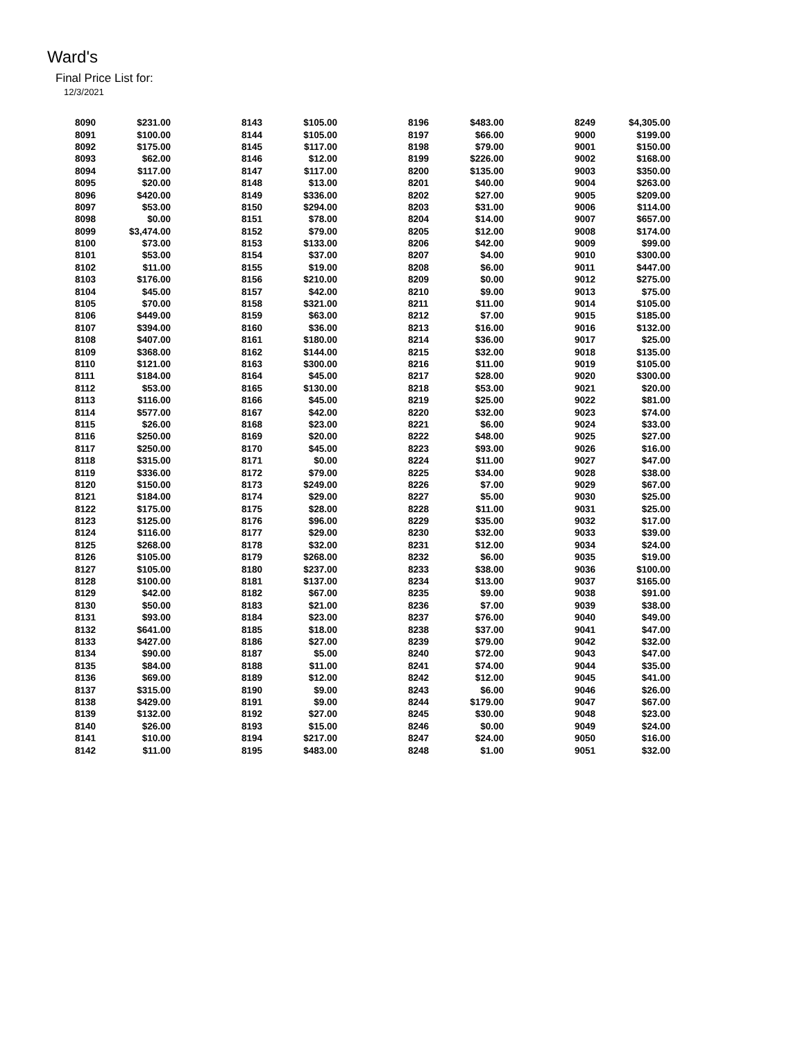Ward's
Final Price List for:
12/3/2021
| 8090 | $231.00 | 8143 | $105.00 | 8196 | $483.00 | 8249 | $4,305.00 |
| 8091 | $100.00 | 8144 | $105.00 | 8197 | $66.00 | 9000 | $199.00 |
| 8092 | $175.00 | 8145 | $117.00 | 8198 | $79.00 | 9001 | $150.00 |
| 8093 | $62.00 | 8146 | $12.00 | 8199 | $226.00 | 9002 | $168.00 |
| 8094 | $117.00 | 8147 | $117.00 | 8200 | $135.00 | 9003 | $350.00 |
| 8095 | $20.00 | 8148 | $13.00 | 8201 | $40.00 | 9004 | $263.00 |
| 8096 | $420.00 | 8149 | $336.00 | 8202 | $27.00 | 9005 | $209.00 |
| 8097 | $53.00 | 8150 | $294.00 | 8203 | $31.00 | 9006 | $114.00 |
| 8098 | $0.00 | 8151 | $78.00 | 8204 | $14.00 | 9007 | $657.00 |
| 8099 | $3,474.00 | 8152 | $79.00 | 8205 | $12.00 | 9008 | $174.00 |
| 8100 | $73.00 | 8153 | $133.00 | 8206 | $42.00 | 9009 | $99.00 |
| 8101 | $53.00 | 8154 | $37.00 | 8207 | $4.00 | 9010 | $300.00 |
| 8102 | $11.00 | 8155 | $19.00 | 8208 | $6.00 | 9011 | $447.00 |
| 8103 | $176.00 | 8156 | $210.00 | 8209 | $0.00 | 9012 | $275.00 |
| 8104 | $45.00 | 8157 | $42.00 | 8210 | $9.00 | 9013 | $75.00 |
| 8105 | $70.00 | 8158 | $321.00 | 8211 | $11.00 | 9014 | $105.00 |
| 8106 | $449.00 | 8159 | $63.00 | 8212 | $7.00 | 9015 | $185.00 |
| 8107 | $394.00 | 8160 | $36.00 | 8213 | $16.00 | 9016 | $132.00 |
| 8108 | $407.00 | 8161 | $180.00 | 8214 | $36.00 | 9017 | $25.00 |
| 8109 | $368.00 | 8162 | $144.00 | 8215 | $32.00 | 9018 | $135.00 |
| 8110 | $121.00 | 8163 | $300.00 | 8216 | $11.00 | 9019 | $105.00 |
| 8111 | $184.00 | 8164 | $45.00 | 8217 | $28.00 | 9020 | $300.00 |
| 8112 | $53.00 | 8165 | $130.00 | 8218 | $53.00 | 9021 | $20.00 |
| 8113 | $116.00 | 8166 | $45.00 | 8219 | $25.00 | 9022 | $81.00 |
| 8114 | $577.00 | 8167 | $42.00 | 8220 | $32.00 | 9023 | $74.00 |
| 8115 | $26.00 | 8168 | $23.00 | 8221 | $6.00 | 9024 | $33.00 |
| 8116 | $250.00 | 8169 | $20.00 | 8222 | $48.00 | 9025 | $27.00 |
| 8117 | $250.00 | 8170 | $45.00 | 8223 | $93.00 | 9026 | $16.00 |
| 8118 | $315.00 | 8171 | $0.00 | 8224 | $11.00 | 9027 | $47.00 |
| 8119 | $336.00 | 8172 | $79.00 | 8225 | $34.00 | 9028 | $38.00 |
| 8120 | $150.00 | 8173 | $249.00 | 8226 | $7.00 | 9029 | $67.00 |
| 8121 | $184.00 | 8174 | $29.00 | 8227 | $5.00 | 9030 | $25.00 |
| 8122 | $175.00 | 8175 | $28.00 | 8228 | $11.00 | 9031 | $25.00 |
| 8123 | $125.00 | 8176 | $96.00 | 8229 | $35.00 | 9032 | $17.00 |
| 8124 | $116.00 | 8177 | $29.00 | 8230 | $32.00 | 9033 | $39.00 |
| 8125 | $268.00 | 8178 | $32.00 | 8231 | $12.00 | 9034 | $24.00 |
| 8126 | $105.00 | 8179 | $268.00 | 8232 | $6.00 | 9035 | $19.00 |
| 8127 | $105.00 | 8180 | $237.00 | 8233 | $38.00 | 9036 | $100.00 |
| 8128 | $100.00 | 8181 | $137.00 | 8234 | $13.00 | 9037 | $165.00 |
| 8129 | $42.00 | 8182 | $67.00 | 8235 | $9.00 | 9038 | $91.00 |
| 8130 | $50.00 | 8183 | $21.00 | 8236 | $7.00 | 9039 | $38.00 |
| 8131 | $93.00 | 8184 | $23.00 | 8237 | $76.00 | 9040 | $49.00 |
| 8132 | $641.00 | 8185 | $18.00 | 8238 | $37.00 | 9041 | $47.00 |
| 8133 | $427.00 | 8186 | $27.00 | 8239 | $79.00 | 9042 | $32.00 |
| 8134 | $90.00 | 8187 | $5.00 | 8240 | $72.00 | 9043 | $47.00 |
| 8135 | $84.00 | 8188 | $11.00 | 8241 | $74.00 | 9044 | $35.00 |
| 8136 | $69.00 | 8189 | $12.00 | 8242 | $12.00 | 9045 | $41.00 |
| 8137 | $315.00 | 8190 | $9.00 | 8243 | $6.00 | 9046 | $26.00 |
| 8138 | $429.00 | 8191 | $9.00 | 8244 | $179.00 | 9047 | $67.00 |
| 8139 | $132.00 | 8192 | $27.00 | 8245 | $30.00 | 9048 | $23.00 |
| 8140 | $26.00 | 8193 | $15.00 | 8246 | $0.00 | 9049 | $24.00 |
| 8141 | $10.00 | 8194 | $217.00 | 8247 | $24.00 | 9050 | $16.00 |
| 8142 | $11.00 | 8195 | $483.00 | 8248 | $1.00 | 9051 | $32.00 |